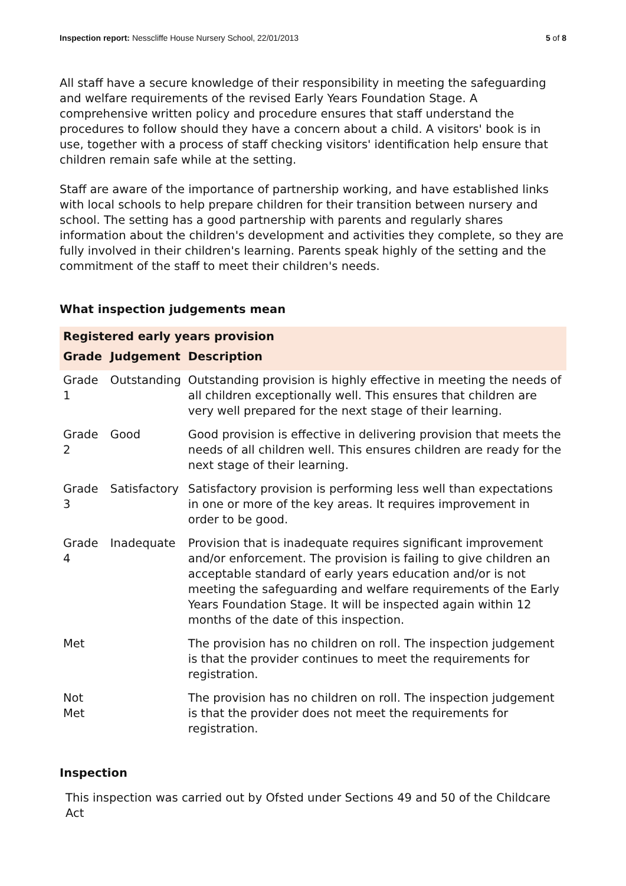Inspection report: Nesscliffe House Nursery School, 22/01/2013
5 of 8
All staff have a secure knowledge of their responsibility in meeting the safeguarding and welfare requirements of the revised Early Years Foundation Stage. A comprehensive written policy and procedure ensures that staff understand the procedures to follow should they have a concern about a child. A visitors' book is in use, together with a process of staff checking visitors' identification help ensure that children remain safe while at the setting.
Staff are aware of the importance of partnership working, and have established links with local schools to help prepare children for their transition between nursery and school. The setting has a good partnership with parents and regularly shares information about the children's development and activities they complete, so they are fully involved in their children's learning. Parents speak highly of the setting and the commitment of the staff to meet their children's needs.
What inspection judgements mean
| Registered early years provision | | |
| --- | --- | --- |
| Grade | Judgement | Description |
| Grade 1 | Outstanding | Outstanding provision is highly effective in meeting the needs of all children exceptionally well. This ensures that children are very well prepared for the next stage of their learning. |
| Grade 2 | Good | Good provision is effective in delivering provision that meets the needs of all children well. This ensures children are ready for the next stage of their learning. |
| Grade 3 | Satisfactory | Satisfactory provision is performing less well than expectations in one or more of the key areas. It requires improvement in order to be good. |
| Grade 4 | Inadequate | Provision that is inadequate requires significant improvement and/or enforcement. The provision is failing to give children an acceptable standard of early years education and/or is not meeting the safeguarding and welfare requirements of the Early Years Foundation Stage. It will be inspected again within 12 months of the date of this inspection. |
| Met | | The provision has no children on roll. The inspection judgement is that the provider continues to meet the requirements for registration. |
| Not Met | | The provision has no children on roll. The inspection judgement is that the provider does not meet the requirements for registration. |
Inspection
This inspection was carried out by Ofsted under Sections 49 and 50 of the Childcare Act